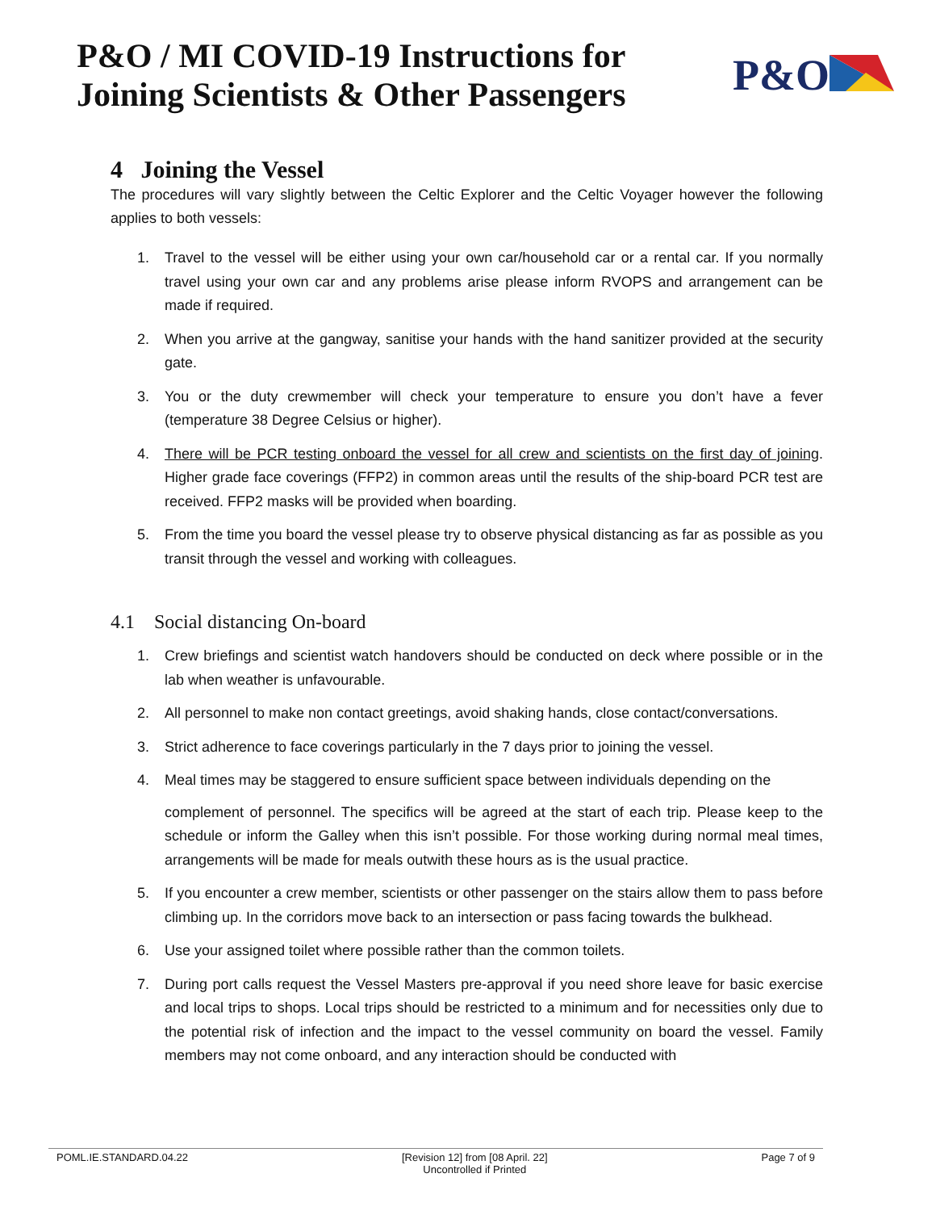P&O / MI COVID-19 Instructions for
Joining Scientists & Other Passengers
P&O
4 Joining the Vessel
The procedures will vary slightly between the Celtic Explorer and the Celtic Voyager however the following applies to both vessels:
1. Travel to the vessel will be either using your own car/household car or a rental car. If you normally travel using your own car and any problems arise please inform RVOPS and arrangement can be made if required.
2. When you arrive at the gangway, sanitise your hands with the hand sanitizer provided at the security gate.
3. You or the duty crewmember will check your temperature to ensure you don’t have a fever (temperature 38 Degree Celsius or higher).
4. There will be PCR testing onboard the vessel for all crew and scientists on the first day of joining. Higher grade face coverings (FFP2) in common areas until the results of the ship-board PCR test are received. FFP2 masks will be provided when boarding.
5. From the time you board the vessel please try to observe physical distancing as far as possible as you transit through the vessel and working with colleagues.
4.1 Social distancing On-board
1. Crew briefings and scientist watch handovers should be conducted on deck where possible or in the lab when weather is unfavourable.
2. All personnel to make non contact greetings, avoid shaking hands, close contact/conversations.
3. Strict adherence to face coverings particularly in the 7 days prior to joining the vessel.
4. Meal times may be staggered to ensure sufficient space between individuals depending on the
complement of personnel. The specifics will be agreed at the start of each trip. Please keep to the schedule or inform the Galley when this isn’t possible. For those working during normal meal times, arrangements will be made for meals outwith these hours as is the usual practice.
5. If you encounter a crew member, scientists or other passenger on the stairs allow them to pass before climbing up. In the corridors move back to an intersection or pass facing towards the bulkhead.
6. Use your assigned toilet where possible rather than the common toilets.
7. During port calls request the Vessel Masters pre-approval if you need shore leave for basic exercise and local trips to shops. Local trips should be restricted to a minimum and for necessities only due to the potential risk of infection and the impact to the vessel community on board the vessel. Family members may not come onboard, and any interaction should be conducted with
POML.IE.STANDARD.04.22 [Revision 12] from [08 April. 22]
Uncontrolled if Printed
Page 7 of 9